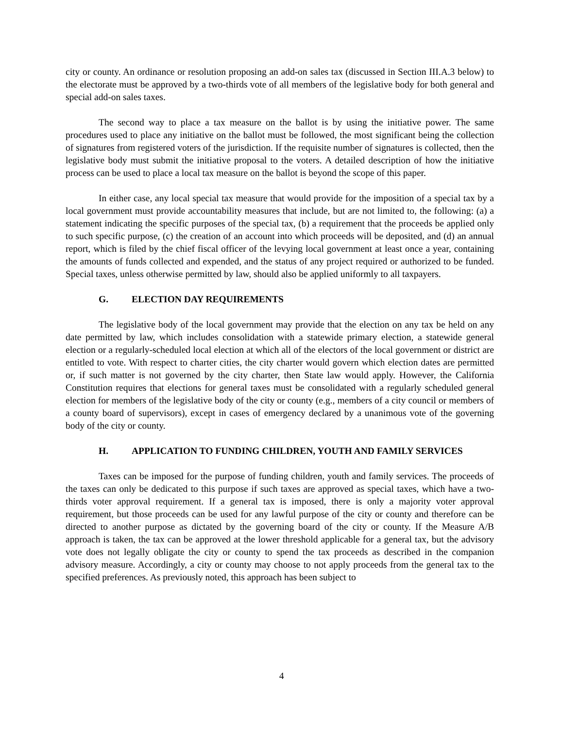city or county. An ordinance or resolution proposing an add-on sales tax (discussed in Section III.A.3 below) to the electorate must be approved by a two-thirds vote of all members of the legislative body for both general and special add-on sales taxes.
The second way to place a tax measure on the ballot is by using the initiative power. The same procedures used to place any initiative on the ballot must be followed, the most significant being the collection of signatures from registered voters of the jurisdiction. If the requisite number of signatures is collected, then the legislative body must submit the initiative proposal to the voters. A detailed description of how the initiative process can be used to place a local tax measure on the ballot is beyond the scope of this paper.
In either case, any local special tax measure that would provide for the imposition of a special tax by a local government must provide accountability measures that include, but are not limited to, the following: (a) a statement indicating the specific purposes of the special tax, (b) a requirement that the proceeds be applied only to such specific purpose, (c) the creation of an account into which proceeds will be deposited, and (d) an annual report, which is filed by the chief fiscal officer of the levying local government at least once a year, containing the amounts of funds collected and expended, and the status of any project required or authorized to be funded. Special taxes, unless otherwise permitted by law, should also be applied uniformly to all taxpayers.
G. ELECTION DAY REQUIREMENTS
The legislative body of the local government may provide that the election on any tax be held on any date permitted by law, which includes consolidation with a statewide primary election, a statewide general election or a regularly-scheduled local election at which all of the electors of the local government or district are entitled to vote. With respect to charter cities, the city charter would govern which election dates are permitted or, if such matter is not governed by the city charter, then State law would apply. However, the California Constitution requires that elections for general taxes must be consolidated with a regularly scheduled general election for members of the legislative body of the city or county (e.g., members of a city council or members of a county board of supervisors), except in cases of emergency declared by a unanimous vote of the governing body of the city or county.
H. APPLICATION TO FUNDING CHILDREN, YOUTH AND FAMILY SERVICES
Taxes can be imposed for the purpose of funding children, youth and family services. The proceeds of the taxes can only be dedicated to this purpose if such taxes are approved as special taxes, which have a two-thirds voter approval requirement. If a general tax is imposed, there is only a majority voter approval requirement, but those proceeds can be used for any lawful purpose of the city or county and therefore can be directed to another purpose as dictated by the governing board of the city or county. If the Measure A/B approach is taken, the tax can be approved at the lower threshold applicable for a general tax, but the advisory vote does not legally obligate the city or county to spend the tax proceeds as described in the companion advisory measure. Accordingly, a city or county may choose to not apply proceeds from the general tax to the specified preferences. As previously noted, this approach has been subject to
4